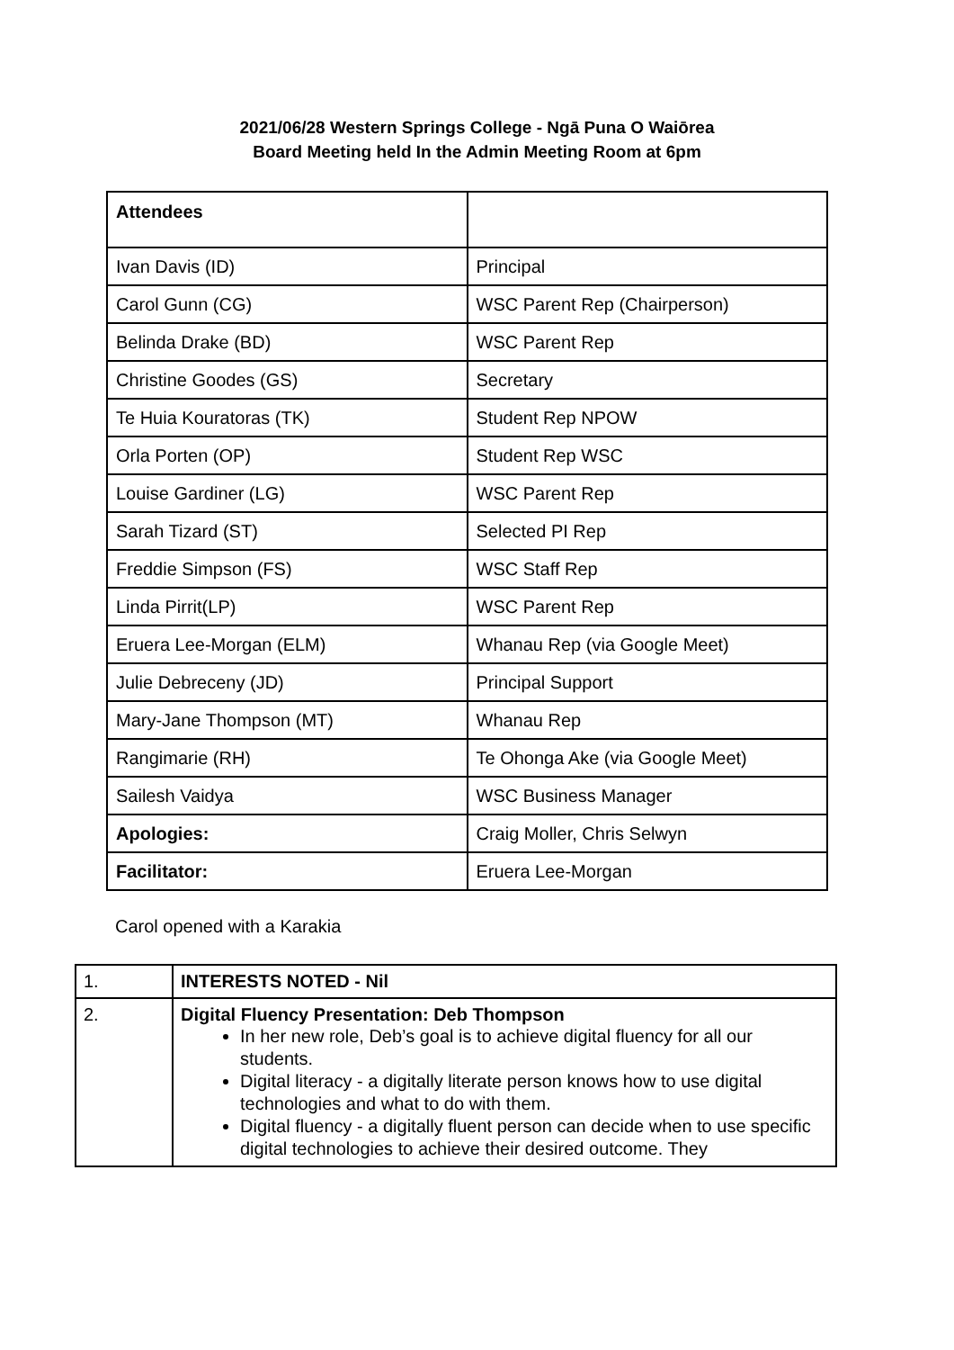2021/06/28 Western Springs College - Ngā Puna O Waiōrea
Board Meeting held In the Admin Meeting Room at 6pm
| Attendees | |
| Ivan Davis (ID) | Principal |
| Carol Gunn (CG) | WSC Parent Rep (Chairperson) |
| Belinda Drake (BD) | WSC Parent Rep |
| Christine Goodes (GS) | Secretary |
| Te Huia Kouratoras (TK) | Student Rep NPOW |
| Orla Porten (OP) | Student Rep WSC |
| Louise Gardiner (LG) | WSC Parent Rep |
| Sarah Tizard (ST) | Selected PI Rep |
| Freddie Simpson (FS) | WSC Staff Rep |
| Linda Pirrit(LP) | WSC Parent Rep |
| Eruera Lee-Morgan (ELM) | Whanau Rep (via Google Meet) |
| Julie Debreceny (JD) | Principal Support |
| Mary-Jane Thompson (MT) | Whanau Rep |
| Rangimarie (RH) | Te Ohonga Ake (via Google Meet) |
| Sailesh Vaidya | WSC Business Manager |
| Apologies: | Craig Moller, Chris Selwyn |
| Facilitator: | Eruera Lee-Morgan |
Carol opened with a Karakia
| 1. | INTERESTS NOTED - Nil |
| 2. | Digital Fluency Presentation: Deb Thompson In her new role, Deb’s goal is to achieve digital fluency for all our students. Digital literacy - a digitally literate person knows how to use digital technologies and what to do with them. Digital fluency - a digitally fluent person can decide when to use specific digital technologies to achieve their desired outcome. They |